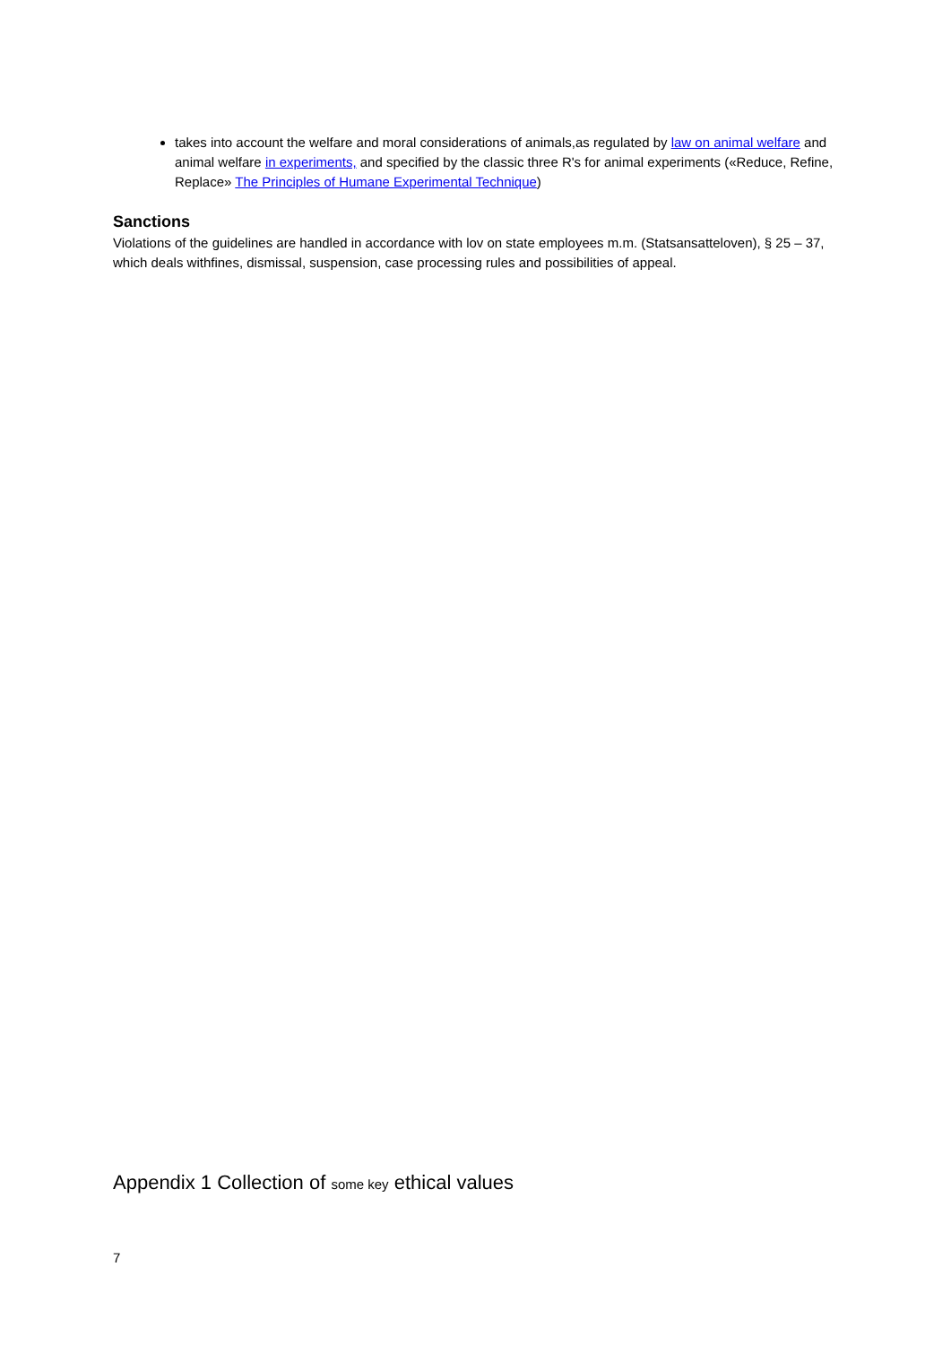takes into account the welfare and moral considerations of animals,as regulated by law on animal welfare and animal welfare in experiments, and specified by the classic three R's for animal experiments («Reduce, Refine, Replace» The Principles of Humane Experimental Technique)
Sanctions
Violations of the guidelines are handled in accordance with lov on state employees m.m. (Statsansatteloven), § 25 – 37, which deals withfines, dismissal, suspension, case processing rules and possibilities of appeal.
Appendix 1 Collection of some key ethical values
7